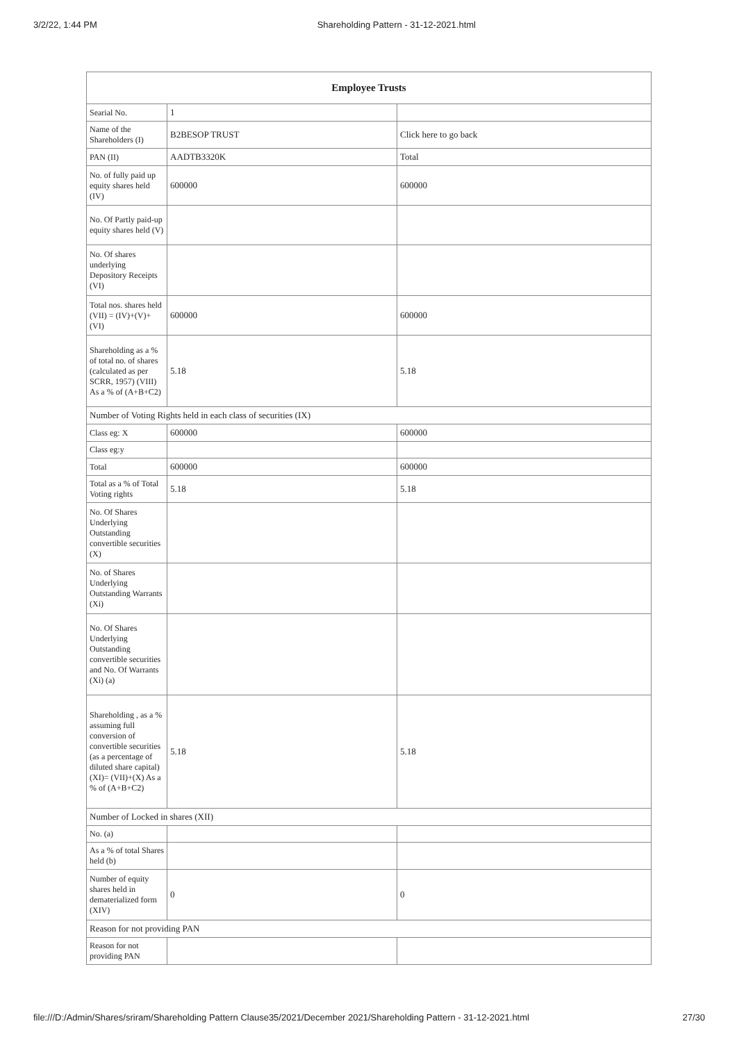3/2/22, 1:44 PM Shareholding Pattern - 31-12-2021.html
| Employee Trusts | | |
| --- | --- | --- |
| Searial No. | 1 | |
| Name of the Shareholders (I) | B2BESOP TRUST | Click here to go back |
| PAN (II) | AADTB3320K | Total |
| No. of fully paid up equity shares held (IV) | 600000 | 600000 |
| No. Of Partly paid-up equity shares held (V) | | |
| No. Of shares underlying Depository Receipts (VI) | | |
| Total nos. shares held (VII) = (IV)+(V)+ (VI) | 600000 | 600000 |
| Shareholding as a % of total no. of shares (calculated as per SCRR, 1957) (VIII) As a % of (A+B+C2) | 5.18 | 5.18 |
| Number of Voting Rights held in each class of securities (IX) | | |
| Class eg: X | 600000 | 600000 |
| Class eg:y | | |
| Total | 600000 | 600000 |
| Total as a % of Total Voting rights | 5.18 | 5.18 |
| No. Of Shares Underlying Outstanding convertible securities (X) | | |
| No. of Shares Underlying Outstanding Warrants (Xi) | | |
| No. Of Shares Underlying Outstanding convertible securities and No. Of Warrants (Xi) (a) | | |
| Shareholding , as a % assuming full conversion of convertible securities (as a percentage of diluted share capital) (XI)= (VII)+(X) As a % of (A+B+C2) | 5.18 | 5.18 |
| Number of Locked in shares (XII) | | |
| No. (a) | | |
| As a % of total Shares held (b) | | |
| Number of equity shares held in dematerialized form (XIV) | 0 | 0 |
| Reason for not providing PAN | | |
| Reason for not providing PAN | | |
file:///D:/Admin/Shares/sriram/Shareholding Pattern Clause35/2021/December 2021/Shareholding Pattern - 31-12-2021.html 27/30